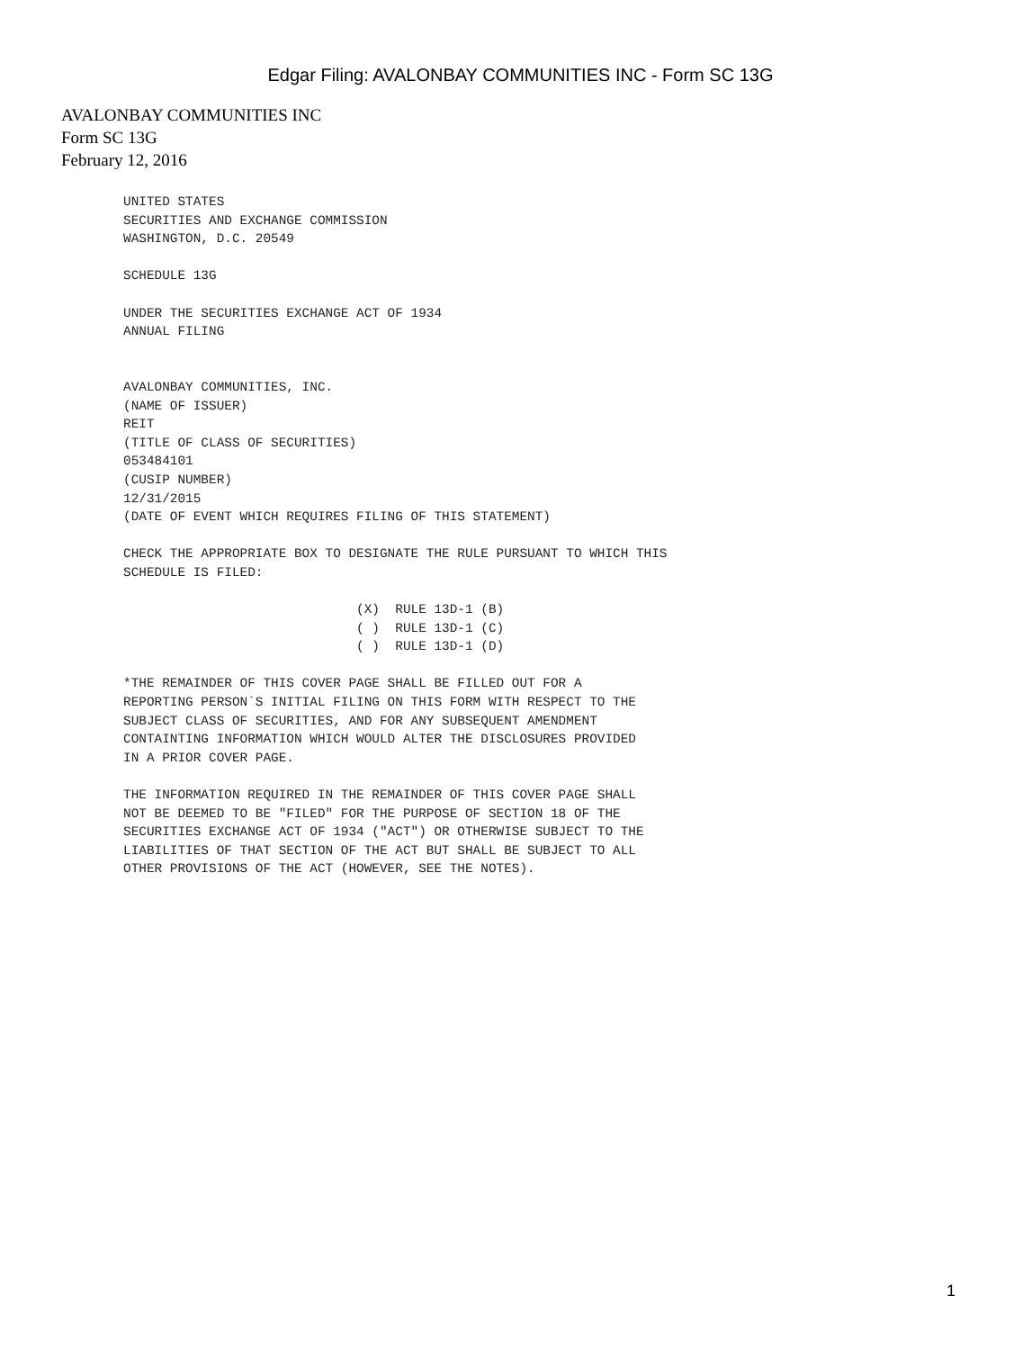Edgar Filing: AVALONBAY COMMUNITIES INC - Form SC 13G
AVALONBAY COMMUNITIES INC
Form SC 13G
February 12, 2016
UNITED STATES
SECURITIES AND EXCHANGE COMMISSION
WASHINGTON, D.C. 20549

SCHEDULE 13G

UNDER THE SECURITIES EXCHANGE ACT OF 1934
ANNUAL FILING


AVALONBAY COMMUNITIES, INC.
(NAME OF ISSUER)
REIT
(TITLE OF CLASS OF SECURITIES)
053484101
(CUSIP NUMBER)
12/31/2015
(DATE OF EVENT WHICH REQUIRES FILING OF THIS STATEMENT)

CHECK THE APPROPRIATE BOX TO DESIGNATE THE RULE PURSUANT TO WHICH THIS
SCHEDULE IS FILED:

                              (X)  RULE 13D-1 (B)
                              ( )  RULE 13D-1 (C)
                              ( )  RULE 13D-1 (D)

*THE REMAINDER OF THIS COVER PAGE SHALL BE FILLED OUT FOR A
REPORTING PERSON`S INITIAL FILING ON THIS FORM WITH RESPECT TO THE
SUBJECT CLASS OF SECURITIES, AND FOR ANY SUBSEQUENT AMENDMENT
CONTAINTING INFORMATION WHICH WOULD ALTER THE DISCLOSURES PROVIDED
IN A PRIOR COVER PAGE.

THE INFORMATION REQUIRED IN THE REMAINDER OF THIS COVER PAGE SHALL
NOT BE DEEMED TO BE "FILED" FOR THE PURPOSE OF SECTION 18 OF THE
SECURITIES EXCHANGE ACT OF 1934 ("ACT") OR OTHERWISE SUBJECT TO THE
LIABILITIES OF THAT SECTION OF THE ACT BUT SHALL BE SUBJECT TO ALL
OTHER PROVISIONS OF THE ACT (HOWEVER, SEE THE NOTES).
1